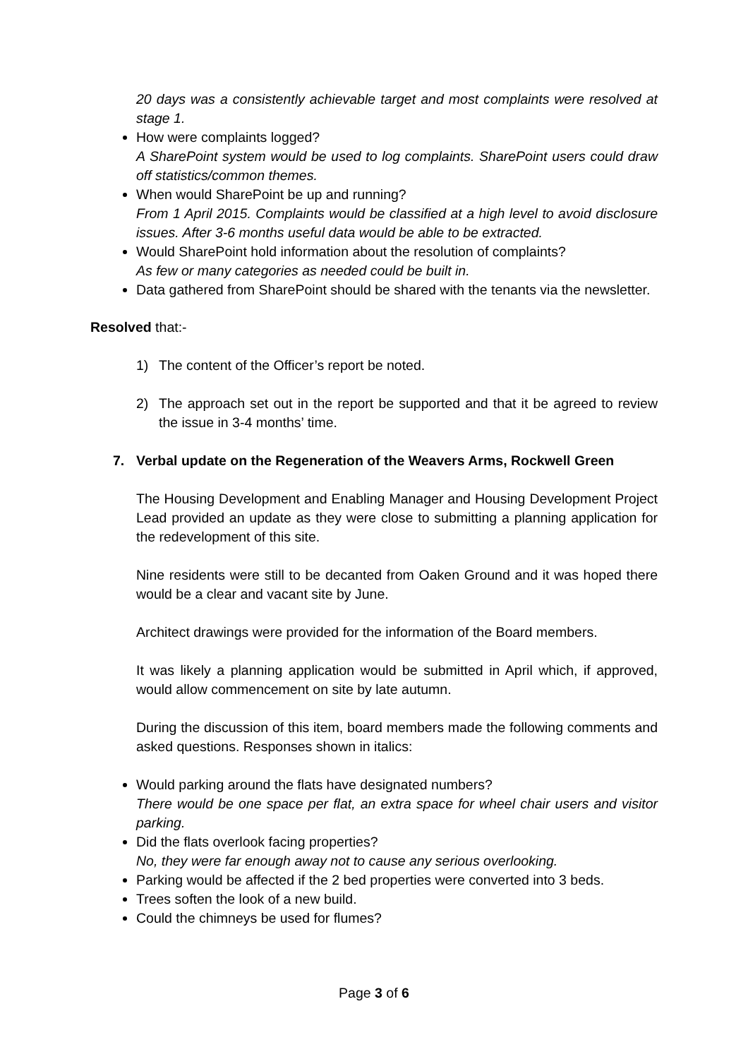20 days was a consistently achievable target and most complaints were resolved at stage 1.
How were complaints logged?
A SharePoint system would be used to log complaints. SharePoint users could draw off statistics/common themes.
When would SharePoint be up and running?
From 1 April 2015. Complaints would be classified at a high level to avoid disclosure issues. After 3-6 months useful data would be able to be extracted.
Would SharePoint hold information about the resolution of complaints?
As few or many categories as needed could be built in.
Data gathered from SharePoint should be shared with the tenants via the newsletter.
Resolved that:-
1) The content of the Officer’s report be noted.
2) The approach set out in the report be supported and that it be agreed to review the issue in 3-4 months’ time.
7. Verbal update on the Regeneration of the Weavers Arms, Rockwell Green
The Housing Development and Enabling Manager and Housing Development Project Lead provided an update as they were close to submitting a planning application for the redevelopment of this site.
Nine residents were still to be decanted from Oaken Ground and it was hoped there would be a clear and vacant site by June.
Architect drawings were provided for the information of the Board members.
It was likely a planning application would be submitted in April which, if approved, would allow commencement on site by late autumn.
During the discussion of this item, board members made the following comments and asked questions. Responses shown in italics:
Would parking around the flats have designated numbers?
There would be one space per flat, an extra space for wheel chair users and visitor parking.
Did the flats overlook facing properties?
No, they were far enough away not to cause any serious overlooking.
Parking would be affected if the 2 bed properties were converted into 3 beds.
Trees soften the look of a new build.
Could the chimneys be used for flumes?
Page 3 of 6